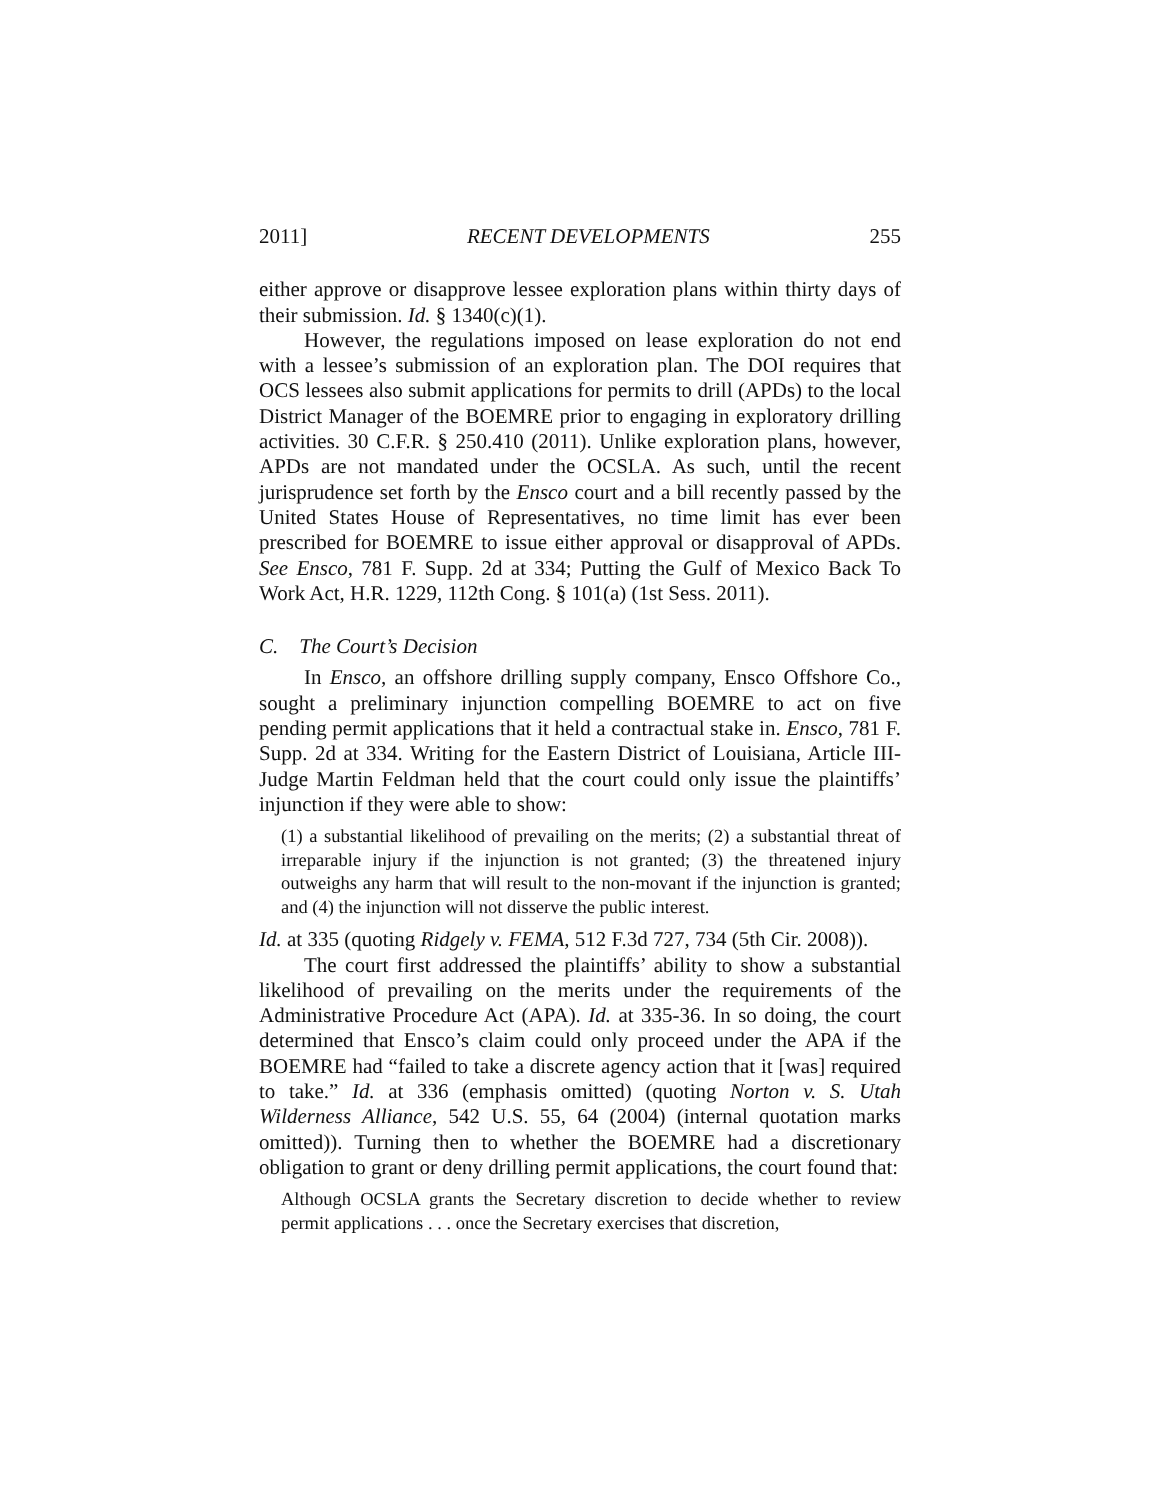2011] RECENT DEVELOPMENTS 255
either approve or disapprove lessee exploration plans within thirty days of their submission. Id. § 1340(c)(1).
However, the regulations imposed on lease exploration do not end with a lessee’s submission of an exploration plan. The DOI requires that OCS lessees also submit applications for permits to drill (APDs) to the local District Manager of the BOEMRE prior to engaging in exploratory drilling activities. 30 C.F.R. § 250.410 (2011). Unlike exploration plans, however, APDs are not mandated under the OCSLA. As such, until the recent jurisprudence set forth by the Ensco court and a bill recently passed by the United States House of Representatives, no time limit has ever been prescribed for BOEMRE to issue either approval or disapproval of APDs. See Ensco, 781 F. Supp. 2d at 334; Putting the Gulf of Mexico Back To Work Act, H.R. 1229, 112th Cong. § 101(a) (1st Sess. 2011).
C. The Court’s Decision
In Ensco, an offshore drilling supply company, Ensco Offshore Co., sought a preliminary injunction compelling BOEMRE to act on five pending permit applications that it held a contractual stake in. Ensco, 781 F. Supp. 2d at 334. Writing for the Eastern District of Louisiana, Article III-Judge Martin Feldman held that the court could only issue the plaintiffs’ injunction if they were able to show:
(1) a substantial likelihood of prevailing on the merits; (2) a substantial threat of irreparable injury if the injunction is not granted; (3) the threatened injury outweighs any harm that will result to the non-movant if the injunction is granted; and (4) the injunction will not disserve the public interest.
Id. at 335 (quoting Ridgely v. FEMA, 512 F.3d 727, 734 (5th Cir. 2008)).
The court first addressed the plaintiffs’ ability to show a substantial likelihood of prevailing on the merits under the requirements of the Administrative Procedure Act (APA). Id. at 335-36. In so doing, the court determined that Ensco’s claim could only proceed under the APA if the BOEMRE had “failed to take a discrete agency action that it [was] required to take.” Id. at 336 (emphasis omitted) (quoting Norton v. S. Utah Wilderness Alliance, 542 U.S. 55, 64 (2004) (internal quotation marks omitted)). Turning then to whether the BOEMRE had a discretionary obligation to grant or deny drilling permit applications, the court found that:
Although OCSLA grants the Secretary discretion to decide whether to review permit applications . . . once the Secretary exercises that discretion,